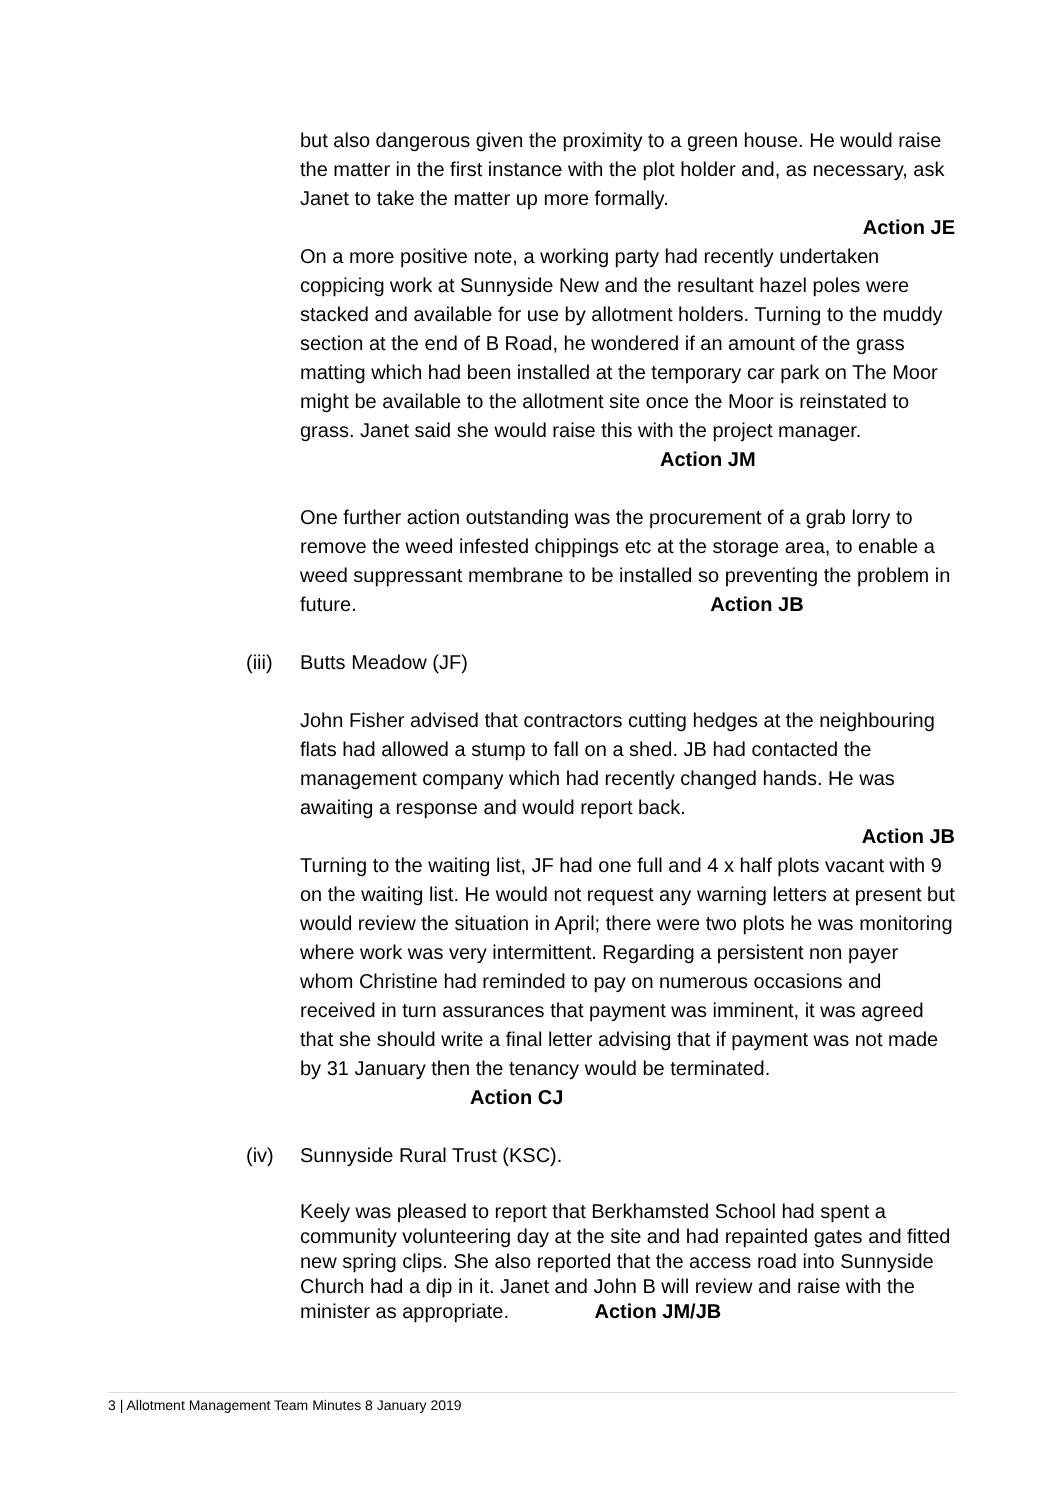but also dangerous given the proximity to a green house. He would raise the matter in the first instance with the plot holder and, as necessary, ask Janet to take the matter up more formally.
Action JE
On a more positive note, a working party had recently undertaken coppicing work at Sunnyside New and the resultant hazel poles were stacked and available for use by allotment holders. Turning to the muddy section at the end of B Road, he wondered if an amount of the grass matting which had been installed at the temporary car park on The Moor might be available to the allotment site once the Moor is reinstated to grass. Janet said she would raise this with the project manager. Action JM
One further action outstanding was the procurement of a grab lorry to remove the weed infested chippings etc at the storage area, to enable a weed suppressant membrane to be installed so preventing the problem in future. Action JB
(iii) Butts Meadow (JF)
John Fisher advised that contractors cutting hedges at the neighbouring flats had allowed a stump to fall on a shed. JB had contacted the management company which had recently changed hands. He was awaiting a response and would report back.
Action JB
Turning to the waiting list, JF had one full and 4 x half plots vacant with 9 on the waiting list. He would not request any warning letters at present but would review the situation in April; there were two plots he was monitoring where work was very intermittent. Regarding a persistent non payer whom Christine had reminded to pay on numerous occasions and received in turn assurances that payment was imminent, it was agreed that she should write a final letter advising that if payment was not made by 31 January then the tenancy would be terminated. Action CJ
(iv) Sunnyside Rural Trust (KSC).
Keely was pleased to report that Berkhamsted School had spent a community volunteering day at the site and had repainted gates and fitted new spring clips. She also reported that the access road into Sunnyside Church had a dip in it. Janet and John B will review and raise with the minister as appropriate. Action JM/JB
3 | Allotment Management Team Minutes 8 January 2019